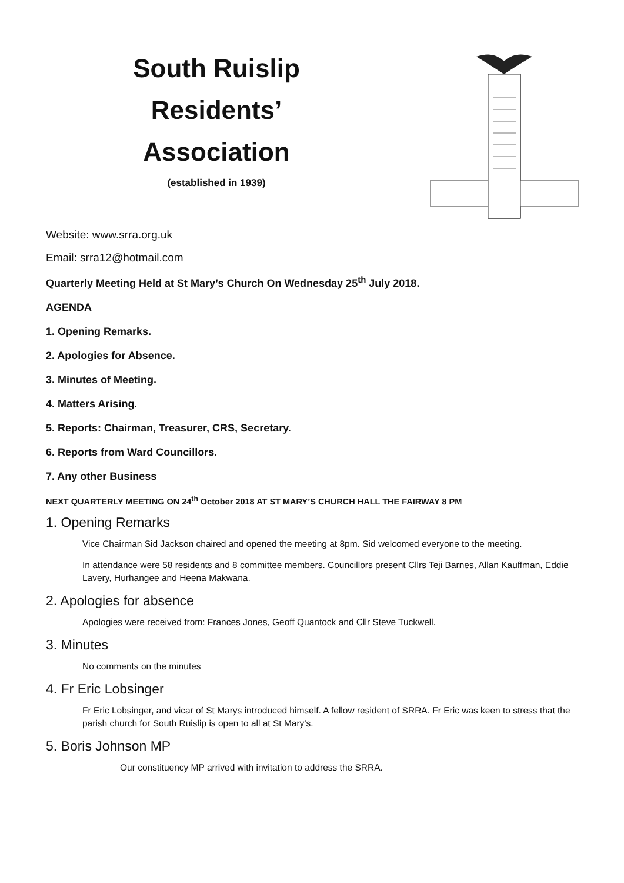South Ruislip
Residents’
Association
(established in 1939)
Website: www.srra.org.uk
Email: srra12@hotmail.com
Quarterly Meeting Held at St Mary’s Church On Wednesday 25<sup>th</sup> July 2018.
AGENDA
1. Opening Remarks.
2. Apologies for Absence.
3. Minutes of Meeting.
4. Matters Arising.
5. Reports: Chairman, Treasurer, CRS, Secretary.
6. Reports from Ward Councillors.
7. Any other Business
NEXT QUARTERLY MEETING ON 24<sup>th</sup> October 2018 AT ST MARY’S CHURCH HALL THE FAIRWAY 8 PM
1. Opening Remarks
Vice Chairman Sid Jackson chaired and opened the meeting at 8pm. Sid welcomed everyone to the meeting.
In attendance were 58 residents and 8 committee members. Councillors present Cllrs Teji Barnes, Allan Kauffman, Eddie Lavery, Hurhangee and Heena Makwana.
2. Apologies for absence
Apologies were received from: Frances Jones, Geoff Quantock and Cllr Steve Tuckwell.
3. Minutes
No comments on the minutes
4. Fr Eric Lobsinger
Fr Eric Lobsinger, and vicar of St Marys introduced himself. A fellow resident of SRRA. Fr Eric was keen to stress that the parish church for South Ruislip is open to all at St Mary’s.
5. Boris Johnson MP
Our constituency MP arrived with invitation to address the SRRA.